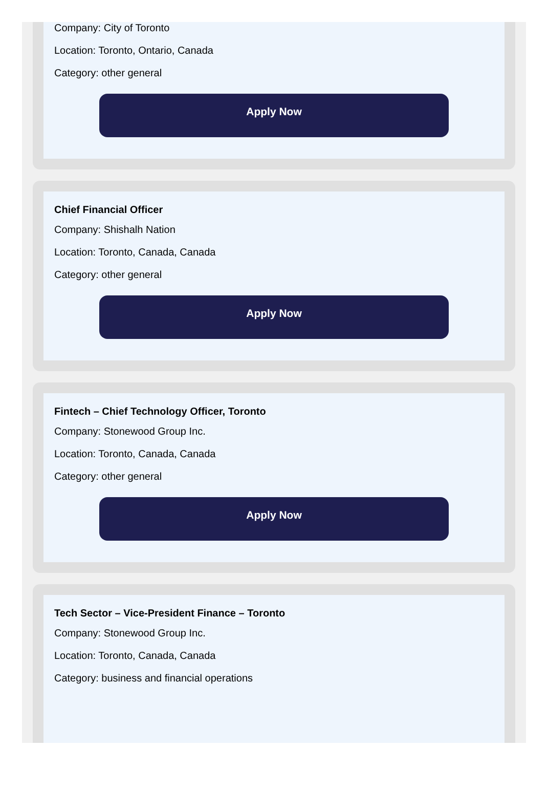Company: City of Toronto
Location: Toronto, Ontario, Canada
Category: other general
Apply Now
Chief Financial Officer
Company: Shishalh Nation
Location: Toronto, Canada, Canada
Category: other general
Apply Now
Fintech – Chief Technology Officer, Toronto
Company: Stonewood Group Inc.
Location: Toronto, Canada, Canada
Category: other general
Apply Now
Tech Sector – Vice-President Finance – Toronto
Company: Stonewood Group Inc.
Location: Toronto, Canada, Canada
Category: business and financial operations